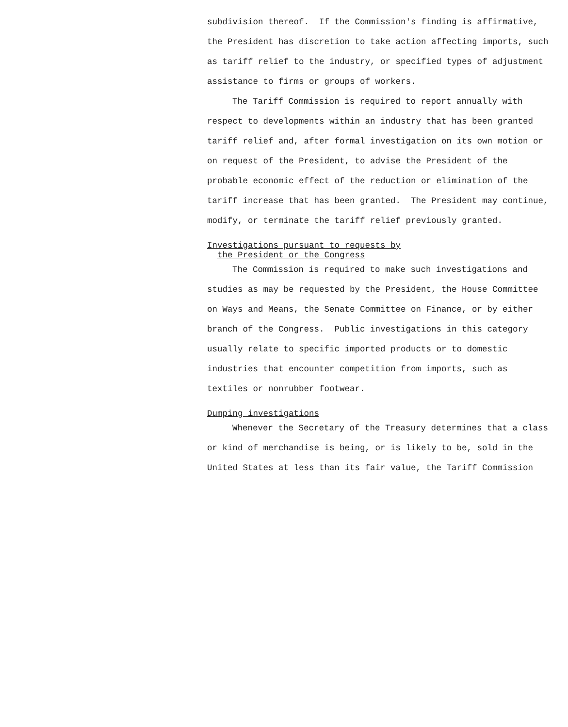subdivision thereof. If the Commission's finding is affirmative, the President has discretion to take action affecting imports, such as tariff relief to the industry, or specified types of adjustment assistance to firms or groups of workers.
The Tariff Commission is required to report annually with respect to developments within an industry that has been granted tariff relief and, after formal investigation on its own motion or on request of the President, to advise the President of the probable economic effect of the reduction or elimination of the tariff increase that has been granted. The President may continue, modify, or terminate the tariff relief previously granted.
Investigations pursuant to requests by
the President or the Congress
The Commission is required to make such investigations and studies as may be requested by the President, the House Committee on Ways and Means, the Senate Committee on Finance, or by either branch of the Congress. Public investigations in this category usually relate to specific imported products or to domestic industries that encounter competition from imports, such as textiles or nonrubber footwear.
Dumping investigations
Whenever the Secretary of the Treasury determines that a class or kind of merchandise is being, or is likely to be, sold in the United States at less than its fair value, the Tariff Commission